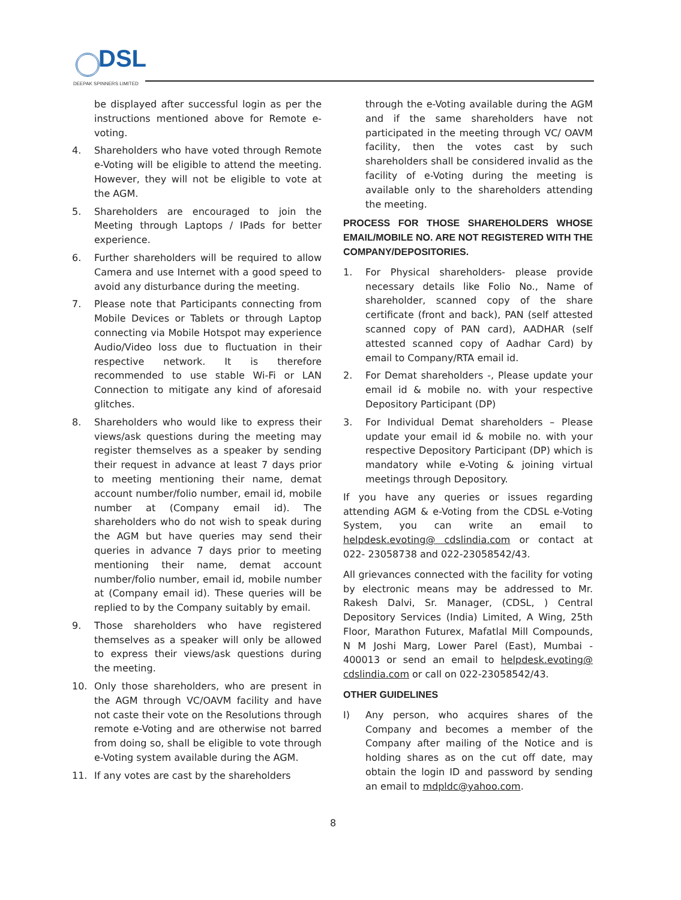DSL DEEPAK SPINNERS LIMITED
be displayed after successful login as per the instructions mentioned above for Remote e-voting.
4. Shareholders who have voted through Remote e-Voting will be eligible to attend the meeting. However, they will not be eligible to vote at the AGM.
5. Shareholders are encouraged to join the Meeting through Laptops / IPads for better experience.
6. Further shareholders will be required to allow Camera and use Internet with a good speed to avoid any disturbance during the meeting.
7. Please note that Participants connecting from Mobile Devices or Tablets or through Laptop connecting via Mobile Hotspot may experience Audio/Video loss due to fluctuation in their respective network. It is therefore recommended to use stable Wi-Fi or LAN Connection to mitigate any kind of aforesaid glitches.
8. Shareholders who would like to express their views/ask questions during the meeting may register themselves as a speaker by sending their request in advance at least 7 days prior to meeting mentioning their name, demat account number/folio number, email id, mobile number at (Company email id). The shareholders who do not wish to speak during the AGM but have queries may send their queries in advance 7 days prior to meeting mentioning their name, demat account number/folio number, email id, mobile number at (Company email id). These queries will be replied to by the Company suitably by email.
9. Those shareholders who have registered themselves as a speaker will only be allowed to express their views/ask questions during the meeting.
10. Only those shareholders, who are present in the AGM through VC/OAVM facility and have not caste their vote on the Resolutions through remote e-Voting and are otherwise not barred from doing so, shall be eligible to vote through e-Voting system available during the AGM.
11. If any votes are cast by the shareholders
through the e-Voting available during the AGM and if the same shareholders have not participated in the meeting through VC/ OAVM facility, then the votes cast by such shareholders shall be considered invalid as the facility of e-Voting during the meeting is available only to the shareholders attending the meeting.
PROCESS FOR THOSE SHAREHOLDERS WHOSE EMAIL/MOBILE NO. ARE NOT REGISTERED WITH THE COMPANY/DEPOSITORIES.
1. For Physical shareholders- please provide necessary details like Folio No., Name of shareholder, scanned copy of the share certificate (front and back), PAN (self attested scanned copy of PAN card), AADHAR (self attested scanned copy of Aadhar Card) by email to Company/RTA email id.
2. For Demat shareholders -, Please update your email id & mobile no. with your respective Depository Participant (DP)
3. For Individual Demat shareholders – Please update your email id & mobile no. with your respective Depository Participant (DP) which is mandatory while e-Voting & joining virtual meetings through Depository.
If you have any queries or issues regarding attending AGM & e-Voting from the CDSL e-Voting System, you can write an email to helpdesk.evoting@ cdslindia.com or contact at 022- 23058738 and 022-23058542/43.
All grievances connected with the facility for voting by electronic means may be addressed to Mr. Rakesh Dalvi, Sr. Manager, (CDSL, ) Central Depository Services (India) Limited, A Wing, 25th Floor, Marathon Futurex, Mafatlal Mill Compounds, N M Joshi Marg, Lower Parel (East), Mumbai - 400013 or send an email to helpdesk.evoting@ cdslindia.com or call on 022-23058542/43.
OTHER GUIDELINES
I) Any person, who acquires shares of the Company and becomes a member of the Company after mailing of the Notice and is holding shares as on the cut off date, may obtain the login ID and password by sending an email to mdpldc@yahoo.com.
8